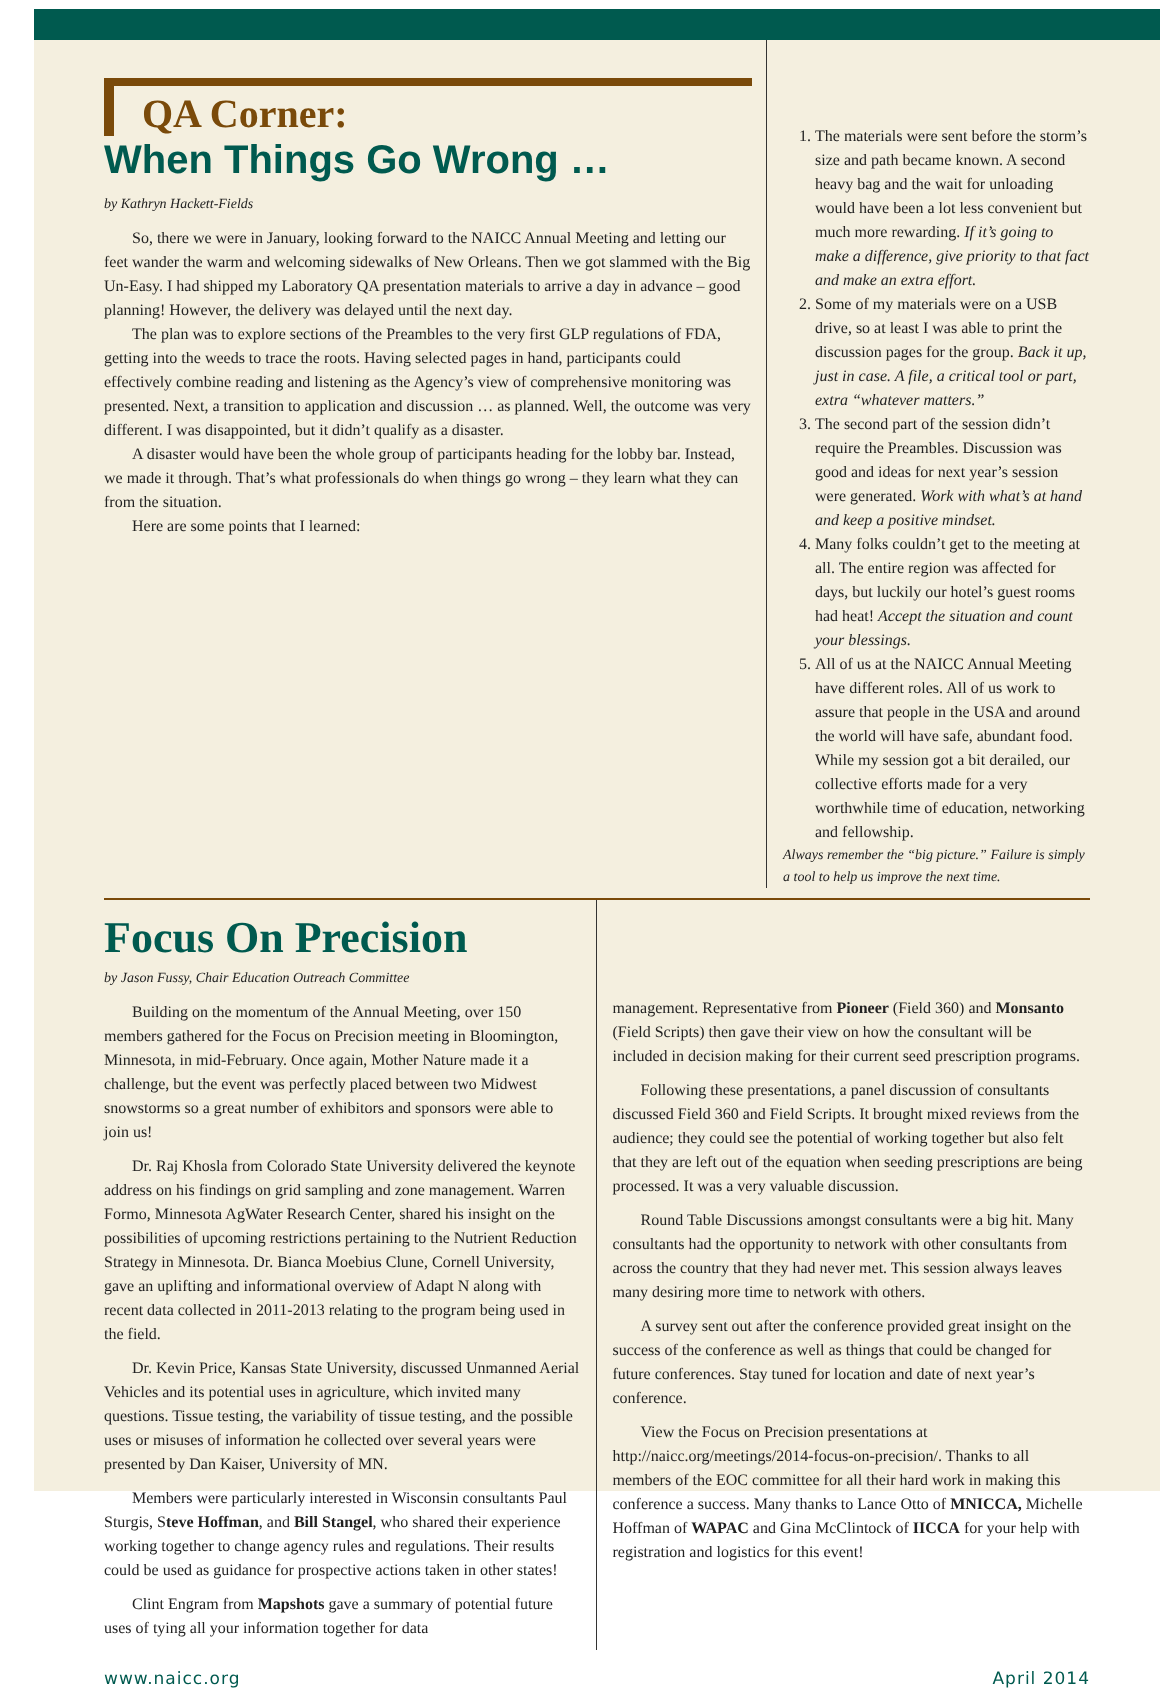QA Corner:
When Things Go Wrong …
by Kathryn Hackett-Fields
So, there we were in January, looking forward to the NAICC Annual Meeting and letting our feet wander the warm and welcoming sidewalks of New Orleans. Then we got slammed with the Big Un-Easy. I had shipped my Laboratory QA presentation materials to arrive a day in advance – good planning! However, the delivery was delayed until the next day.
The plan was to explore sections of the Preambles to the very first GLP regulations of FDA, getting into the weeds to trace the roots. Having selected pages in hand, participants could effectively combine reading and listening as the Agency’s view of comprehensive monitoring was presented. Next, a transition to application and discussion … as planned. Well, the outcome was very different. I was disappointed, but it didn’t qualify as a disaster.
A disaster would have been the whole group of participants heading for the lobby bar. Instead, we made it through. That’s what professionals do when things go wrong – they learn what they can from the situation.
Here are some points that I learned:
1. The materials were sent before the storm’s size and path became known. A second heavy bag and the wait for unloading would have been a lot less convenient but much more rewarding. If it’s going to make a difference, give priority to that fact and make an extra effort.
2. Some of my materials were on a USB drive, so at least I was able to print the discussion pages for the group. Back it up, just in case. A file, a critical tool or part, extra “whatever matters.”
3. The second part of the session didn’t require the Preambles. Discussion was good and ideas for next year’s session were generated. Work with what’s at hand and keep a positive mindset.
4. Many folks couldn’t get to the meeting at all. The entire region was affected for days, but luckily our hotel’s guest rooms had heat! Accept the situation and count your blessings.
5. All of us at the NAICC Annual Meeting have different roles. All of us work to assure that people in the USA and around the world will have safe, abundant food. While my session got a bit derailed, our collective efforts made for a very worthwhile time of education, networking and fellowship.
Always remember the “big picture.” Failure is simply a tool to help us improve the next time.
Focus On Precision
by Jason Fussy, Chair Education Outreach Committee
Building on the momentum of the Annual Meeting, over 150 members gathered for the Focus on Precision meeting in Bloomington, Minnesota, in mid-February. Once again, Mother Nature made it a challenge, but the event was perfectly placed between two Midwest snowstorms so a great number of exhibitors and sponsors were able to join us!
Dr. Raj Khosla from Colorado State University delivered the keynote address on his findings on grid sampling and zone management. Warren Formo, Minnesota AgWater Research Center, shared his insight on the possibilities of upcoming restrictions pertaining to the Nutrient Reduction Strategy in Minnesota. Dr. Bianca Moebius Clune, Cornell University, gave an uplifting and informational overview of Adapt N along with recent data collected in 2011-2013 relating to the program being used in the field.
Dr. Kevin Price, Kansas State University, discussed Unmanned Aerial Vehicles and its potential uses in agriculture, which invited many questions. Tissue testing, the variability of tissue testing, and the possible uses or misuses of information he collected over several years were presented by Dan Kaiser, University of MN.
Members were particularly interested in Wisconsin consultants Paul Sturgis, Steve Hoffman, and Bill Stangel, who shared their experience working together to change agency rules and regulations. Their results could be used as guidance for prospective actions taken in other states!
Clint Engram from Mapshots gave a summary of potential future uses of tying all your information together for data
management. Representative from Pioneer (Field 360) and Monsanto (Field Scripts) then gave their view on how the consultant will be included in decision making for their current seed prescription programs.
Following these presentations, a panel discussion of consultants discussed Field 360 and Field Scripts. It brought mixed reviews from the audience; they could see the potential of working together but also felt that they are left out of the equation when seeding prescriptions are being processed. It was a very valuable discussion.
Round Table Discussions amongst consultants were a big hit. Many consultants had the opportunity to network with other consultants from across the country that they had never met. This session always leaves many desiring more time to network with others.
A survey sent out after the conference provided great insight on the success of the conference as well as things that could be changed for future conferences. Stay tuned for location and date of next year’s conference.
View the Focus on Precision presentations at http://naicc.org/meetings/2014-focus-on-precision/. Thanks to all members of the EOC committee for all their hard work in making this conference a success. Many thanks to Lance Otto of MNICCA, Michelle Hoffman of WAPAC and Gina McClintock of IICCA for your help with registration and logistics for this event!
www.naicc.org April 2014